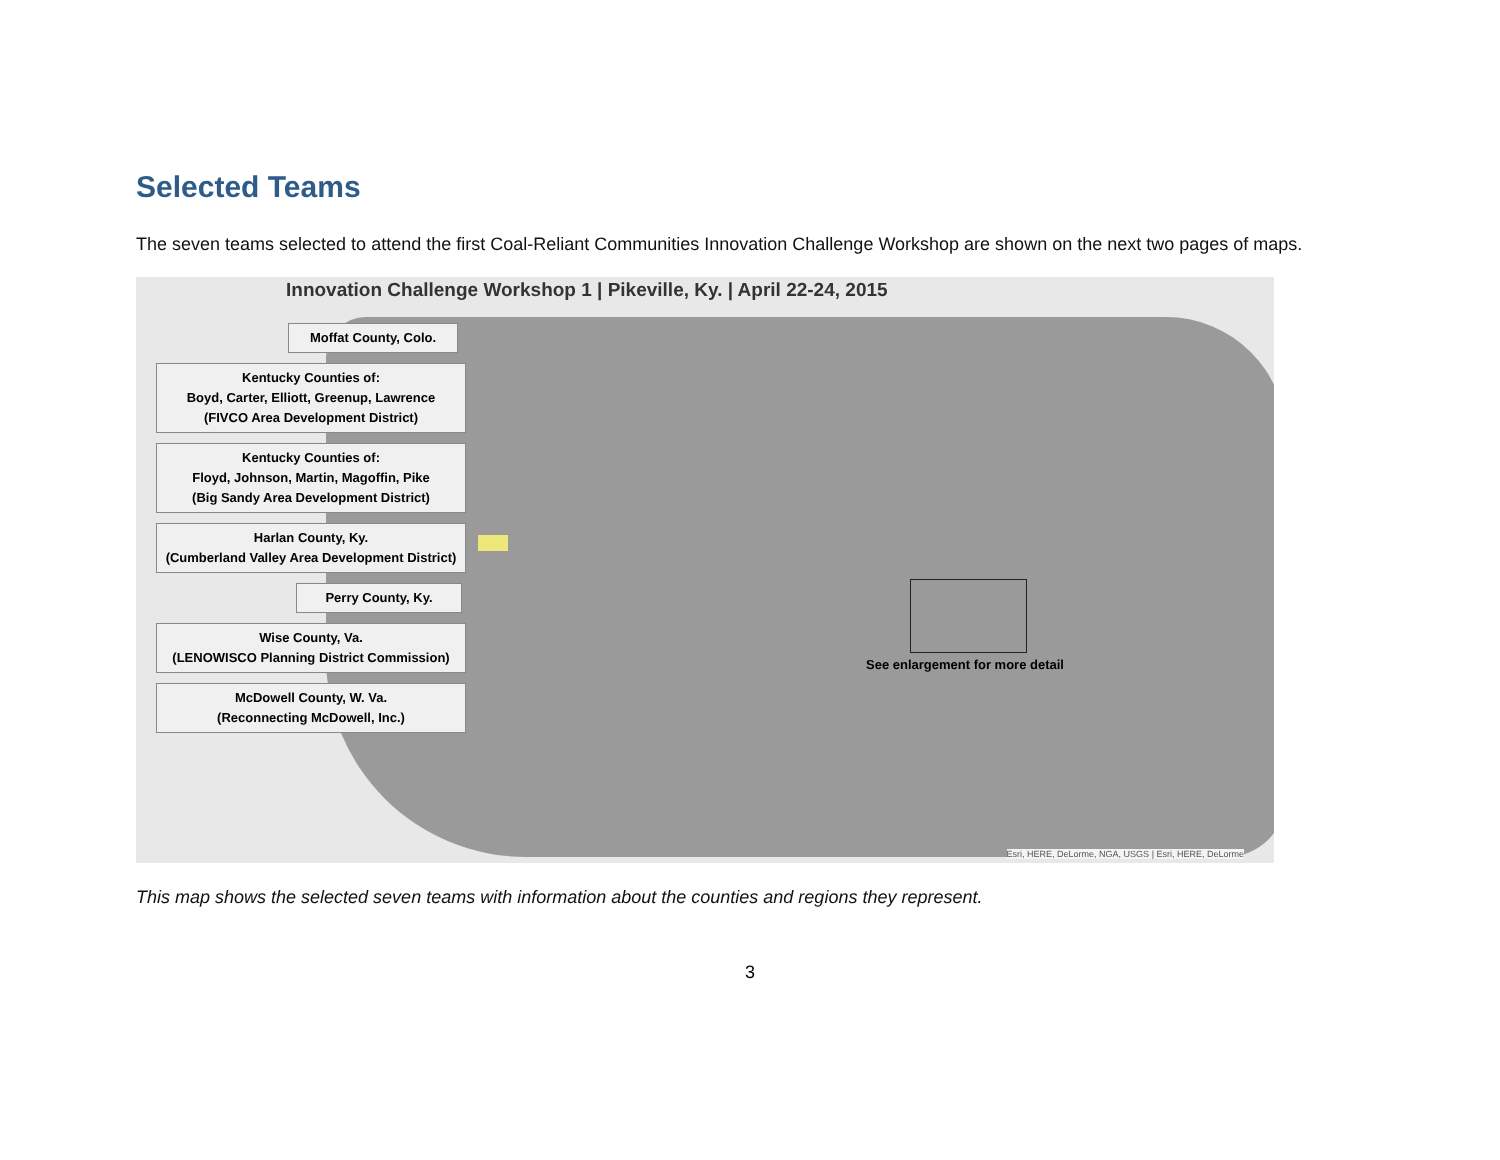Selected Teams
The seven teams selected to attend the first Coal-Reliant Communities Innovation Challenge Workshop are shown on the next two pages of maps.
Innovation Challenge Workshop 1 | Pikeville, Ky. | April 22-24, 2015
Moffat County, Colo.
Kentucky Counties of:
Boyd, Carter, Elliott, Greenup, Lawrence
(FIVCO Area Development District)
Kentucky Counties of:
Floyd, Johnson, Martin, Magoffin, Pike
(Big Sandy Area Development District)
Harlan County, Ky.
(Cumberland Valley Area Development District)
Perry County, Ky.
Wise County, Va.
(LENOWISCO Planning District Commission)
McDowell County, W. Va.
(Reconnecting McDowell, Inc.)
See enlargement for more detail
Esri, HERE, DeLorme, NGA, USGS | Esri, HERE, DeLorme
This map shows the selected seven teams with information about the counties and regions they represent.
3